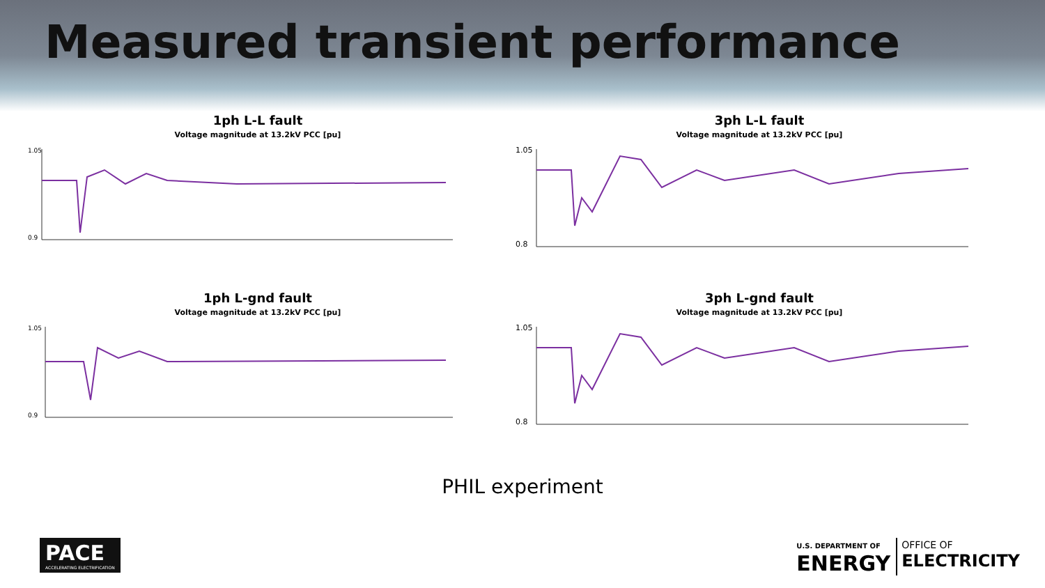Measured transient performance
1ph L-L fault
Voltage magnitude at 13.2kV PCC [pu]
1.05
0.9
3ph L-L fault
Voltage magnitude at 13.2kV PCC [pu]
1.05
0.8
1ph L-gnd fault
Voltage magnitude at 13.2kV PCC [pu]
1.05
0.9
3ph L-gnd fault
Voltage magnitude at 13.2kV PCC [pu]
1.05
0.8
PHIL experiment
PACE
ACCELERATING ELECTRIFICATION
U.S. DEPARTMENT OF
ENERGY
OFFICE OF
ELECTRICITY